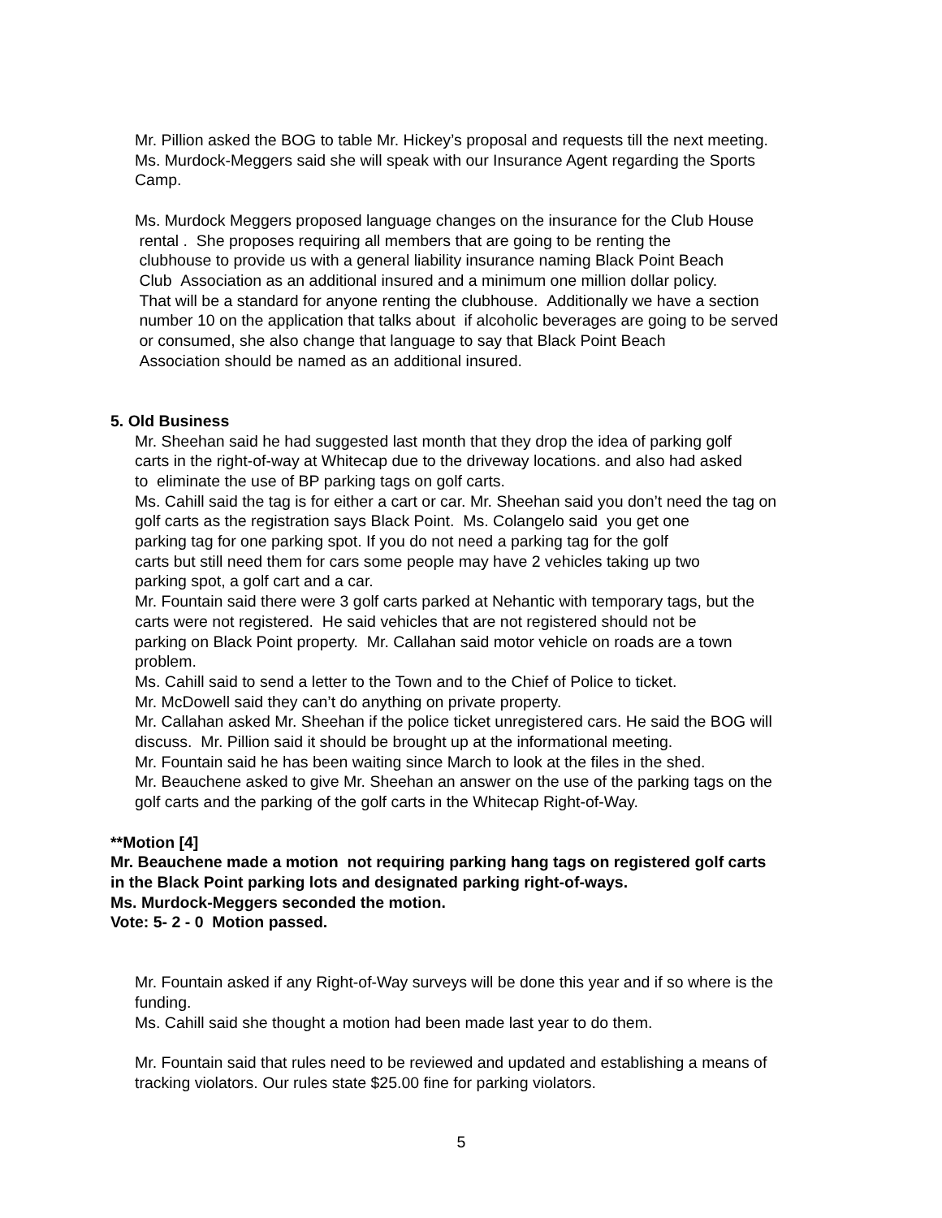Mr. Pillion asked the BOG to table Mr. Hickey’s proposal and requests till the next meeting.
Ms. Murdock-Meggers said she will speak with our Insurance Agent regarding the Sports
Camp.
Ms. Murdock Meggers proposed language changes on the insurance for the Club House
rental . She proposes requiring all members that are going to be renting the
clubhouse to provide us with a general liability insurance naming Black Point Beach
Club Association as an additional insured and a minimum one million dollar policy.
That will be a standard for anyone renting the clubhouse. Additionally we have a section
number 10 on the application that talks about if alcoholic beverages are going to be served
or consumed, she also change that language to say that Black Point Beach
Association should be named as an additional insured.
5. Old Business
Mr. Sheehan said he had suggested last month that they drop the idea of parking golf
carts in the right-of-way at Whitecap due to the driveway locations. and also had asked
to eliminate the use of BP parking tags on golf carts.
Ms. Cahill said the tag is for either a cart or car. Mr. Sheehan said you don’t need the tag on
golf carts as the registration says Black Point. Ms. Colangelo said you get one
parking tag for one parking spot. If you do not need a parking tag for the golf
carts but still need them for cars some people may have 2 vehicles taking up two
parking spot, a golf cart and a car.
Mr. Fountain said there were 3 golf carts parked at Nehantic with temporary tags, but the
carts were not registered. He said vehicles that are not registered should not be
parking on Black Point property. Mr. Callahan said motor vehicle on roads are a town
problem.
Ms. Cahill said to send a letter to the Town and to the Chief of Police to ticket.
Mr. McDowell said they can’t do anything on private property.
Mr. Callahan asked Mr. Sheehan if the police ticket unregistered cars. He said the BOG will
discuss. Mr. Pillion said it should be brought up at the informational meeting.
Mr. Fountain said he has been waiting since March to look at the files in the shed.
Mr. Beauchene asked to give Mr. Sheehan an answer on the use of the parking tags on the
golf carts and the parking of the golf carts in the Whitecap Right-of-Way.
**Motion [4]
Mr. Beauchene made a motion not requiring parking hang tags on registered golf carts
in the Black Point parking lots and designated parking right-of-ways.
Ms. Murdock-Meggers seconded the motion.
Vote: 5- 2 - 0 Motion passed.
Mr. Fountain asked if any Right-of-Way surveys will be done this year and if so where is the
funding.
Ms. Cahill said she thought a motion had been made last year to do them.
Mr. Fountain said that rules need to be reviewed and updated and establishing a means of
tracking violators. Our rules state $25.00 fine for parking violators.
5